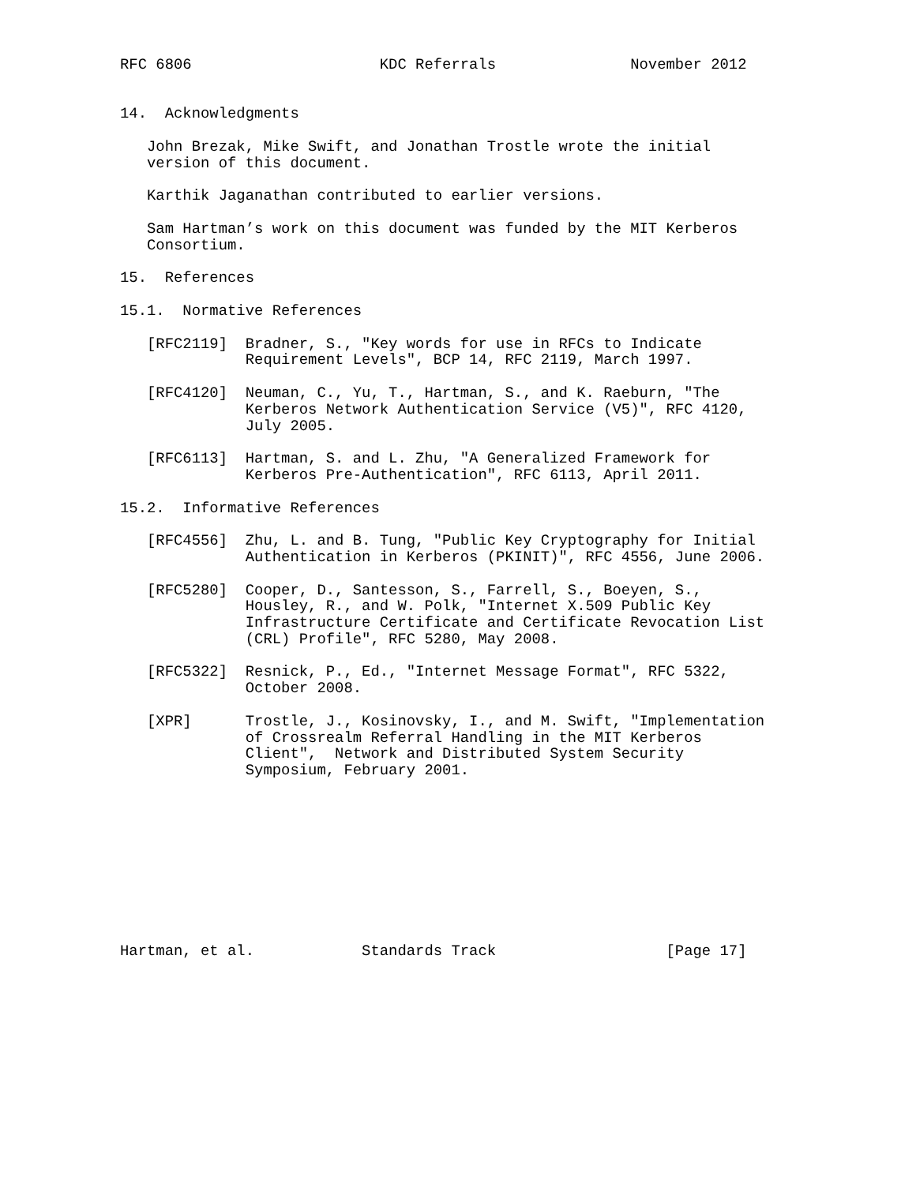RFC 6806                     KDC Referrals               November 2012


14.  Acknowledgments

   John Brezak, Mike Swift, and Jonathan Trostle wrote the initial
   version of this document.

   Karthik Jaganathan contributed to earlier versions.

   Sam Hartman’s work on this document was funded by the MIT Kerberos
   Consortium.

15.  References

15.1.  Normative References

   [RFC2119]  Bradner, S., "Key words for use in RFCs to Indicate
              Requirement Levels", BCP 14, RFC 2119, March 1997.

   [RFC4120]  Neuman, C., Yu, T., Hartman, S., and K. Raeburn, "The
              Kerberos Network Authentication Service (V5)", RFC 4120,
              July 2005.

   [RFC6113]  Hartman, S. and L. Zhu, "A Generalized Framework for
              Kerberos Pre-Authentication", RFC 6113, April 2011.

15.2.  Informative References

   [RFC4556]  Zhu, L. and B. Tung, "Public Key Cryptography for Initial
              Authentication in Kerberos (PKINIT)", RFC 4556, June 2006.

   [RFC5280]  Cooper, D., Santesson, S., Farrell, S., Boeyen, S.,
              Housley, R., and W. Polk, "Internet X.509 Public Key
              Infrastructure Certificate and Certificate Revocation List
              (CRL) Profile", RFC 5280, May 2008.

   [RFC5322]  Resnick, P., Ed., "Internet Message Format", RFC 5322,
              October 2008.

   [XPR]      Trostle, J., Kosinovsky, I., and M. Swift, "Implementation
              of Crossrealm Referral Handling in the MIT Kerberos
              Client",  Network and Distributed System Security
              Symposium, February 2001.










Hartman, et al.            Standards Track                   [Page 17]